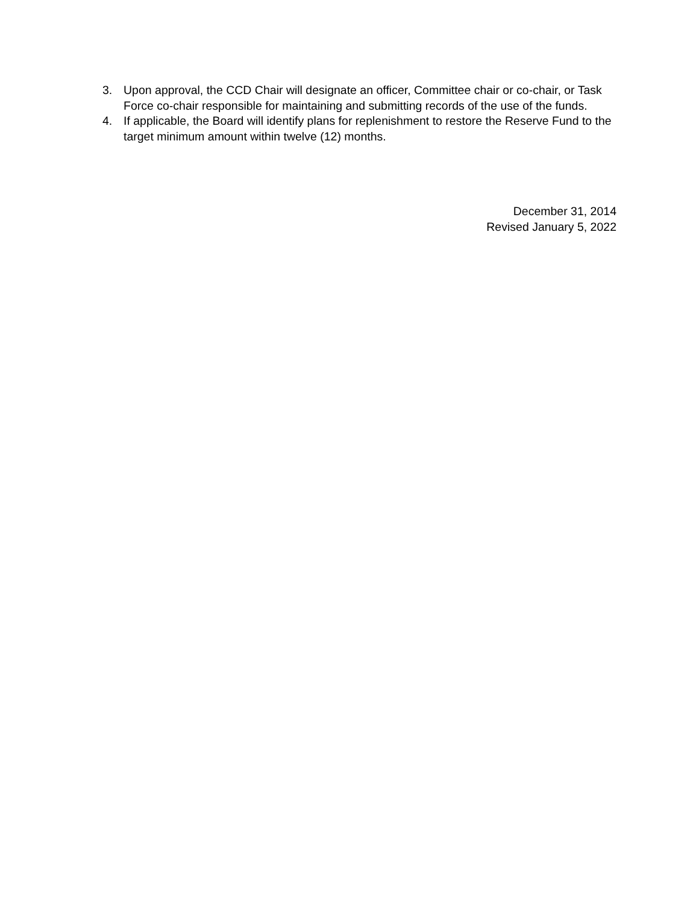3. Upon approval, the CCD Chair will designate an officer, Committee chair or co-chair, or Task Force co-chair responsible for maintaining and submitting records of the use of the funds.
4. If applicable, the Board will identify plans for replenishment to restore the Reserve Fund to the target minimum amount within twelve (12) months.
December 31, 2014
Revised January 5, 2022